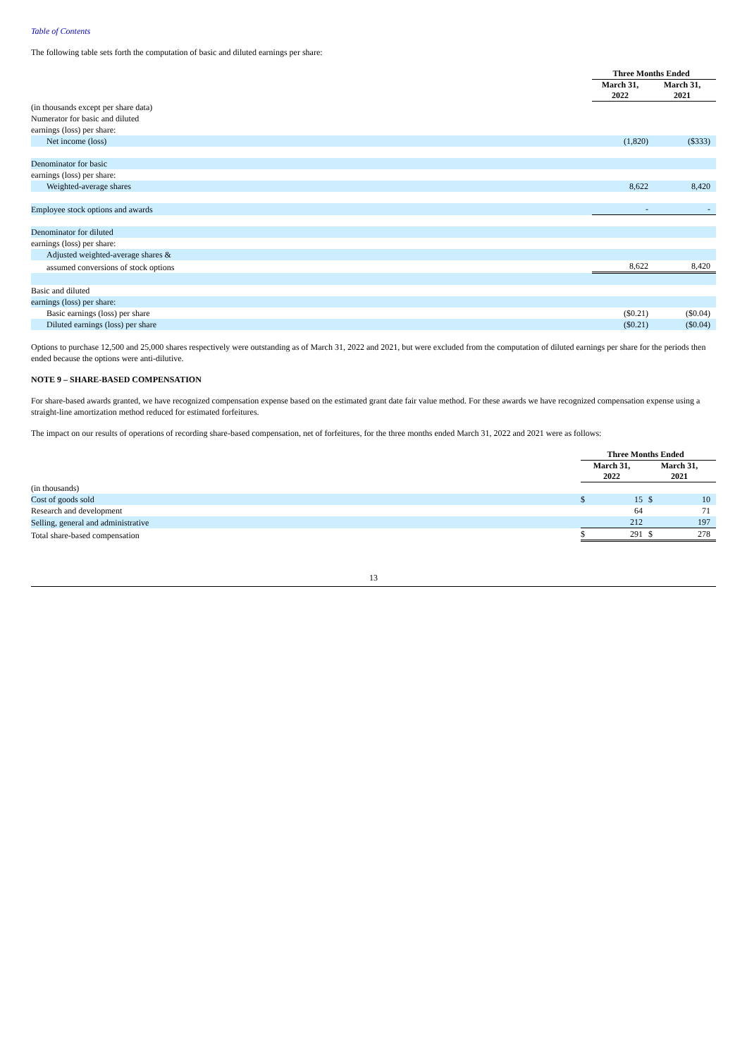Table of Contents
The following table sets forth the computation of basic and diluted earnings per share:
| | Three Months Ended | |
| | March 31, 2022 | March 31, 2021 |
| (in thousands except per share data) | | |
| Numerator for basic and diluted | | |
| earnings (loss) per share: | | |
| Net income (loss) | (1,820) | ($333) |
| Denominator for basic | | |
| earnings (loss) per share: | | |
| Weighted-average shares | 8,622 | 8,420 |
| Employee stock options and awards | - | - |
| Denominator for diluted | | |
| earnings (loss) per share: | | |
| Adjusted weighted-average shares & | | |
| assumed conversions of stock options | 8,622 | 8,420 |
| Basic and diluted | | |
| earnings (loss) per share: | | |
| Basic earnings (loss) per share | ($0.21) | ($0.04) |
| Diluted earnings (loss) per share | ($0.21) | ($0.04) |
Options to purchase 12,500 and 25,000 shares respectively were outstanding as of March 31, 2022 and 2021, but were excluded from the computation of diluted earnings per share for the periods then ended because the options were anti-dilutive.
NOTE 9 – SHARE-BASED COMPENSATION
For share-based awards granted, we have recognized compensation expense based on the estimated grant date fair value method. For these awards we have recognized compensation expense using a straight-line amortization method reduced for estimated forfeitures.
The impact on our results of operations of recording share-based compensation, net of forfeitures, for the three months ended March 31, 2022 and 2021 were as follows:
| | Three Months Ended | | | |
| | March 31, 2022 | | March 31, 2021 | |
| (in thousands) | | | | |
| Cost of goods sold | $ | 15 | $ | 10 |
| Research and development | | 64 | | 71 |
| Selling, general and administrative | | 212 | | 197 |
| Total share-based compensation | $ | 291 | $ | 278 |
13